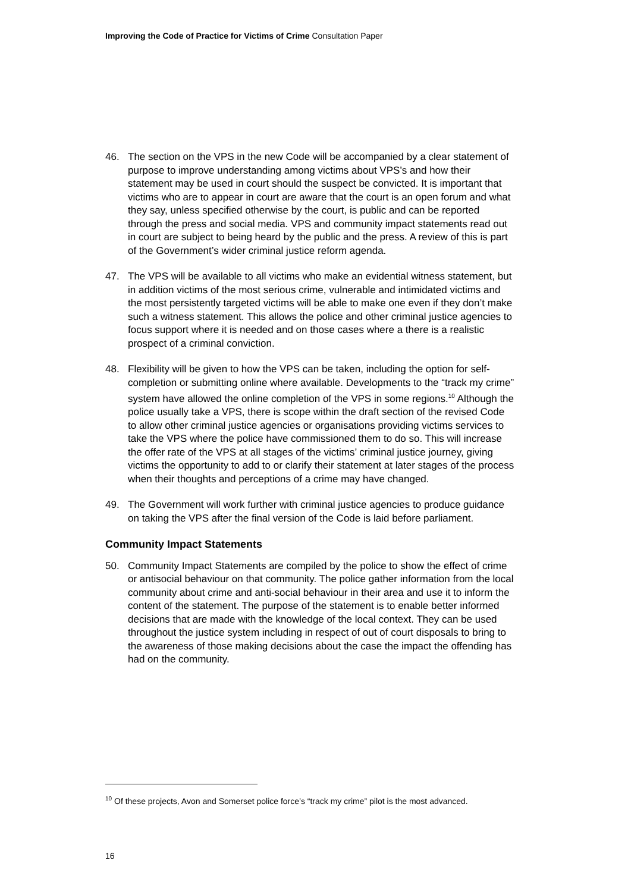Improving the Code of Practice for Victims of Crime Consultation Paper
46. The section on the VPS in the new Code will be accompanied by a clear statement of purpose to improve understanding among victims about VPS’s and how their statement may be used in court should the suspect be convicted. It is important that victims who are to appear in court are aware that the court is an open forum and what they say, unless specified otherwise by the court, is public and can be reported through the press and social media. VPS and community impact statements read out in court are subject to being heard by the public and the press. A review of this is part of the Government’s wider criminal justice reform agenda.
47. The VPS will be available to all victims who make an evidential witness statement, but in addition victims of the most serious crime, vulnerable and intimidated victims and the most persistently targeted victims will be able to make one even if they don’t make such a witness statement. This allows the police and other criminal justice agencies to focus support where it is needed and on those cases where a there is a realistic prospect of a criminal conviction.
48. Flexibility will be given to how the VPS can be taken, including the option for self-completion or submitting online where available. Developments to the “track my crime” system have allowed the online completion of the VPS in some regions.<sup>10</sup> Although the police usually take a VPS, there is scope within the draft section of the revised Code to allow other criminal justice agencies or organisations providing victims services to take the VPS where the police have commissioned them to do so. This will increase the offer rate of the VPS at all stages of the victims’ criminal justice journey, giving victims the opportunity to add to or clarify their statement at later stages of the process when their thoughts and perceptions of a crime may have changed.
49. The Government will work further with criminal justice agencies to produce guidance on taking the VPS after the final version of the Code is laid before parliament.
Community Impact Statements
50. Community Impact Statements are compiled by the police to show the effect of crime or antisocial behaviour on that community. The police gather information from the local community about crime and anti-social behaviour in their area and use it to inform the content of the statement. The purpose of the statement is to enable better informed decisions that are made with the knowledge of the local context. They can be used throughout the justice system including in respect of out of court disposals to bring to the awareness of those making decisions about the case the impact the offending has had on the community.
<sup>10</sup> Of these projects, Avon and Somerset police force’s “track my crime” pilot is the most advanced.
16